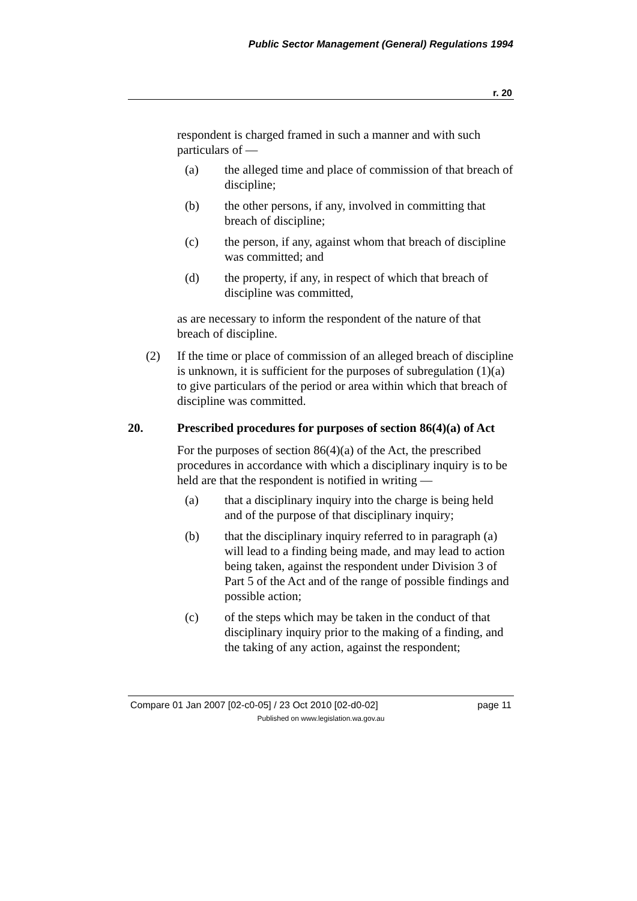Public Sector Management (General) Regulations 1994
r. 20
respondent is charged framed in such a manner and with such particulars of —
(a) the alleged time and place of commission of that breach of discipline;
(b) the other persons, if any, involved in committing that breach of discipline;
(c) the person, if any, against whom that breach of discipline was committed; and
(d) the property, if any, in respect of which that breach of discipline was committed,
as are necessary to inform the respondent of the nature of that breach of discipline.
(2) If the time or place of commission of an alleged breach of discipline is unknown, it is sufficient for the purposes of subregulation (1)(a) to give particulars of the period or area within which that breach of discipline was committed.
20. Prescribed procedures for purposes of section 86(4)(a) of Act
For the purposes of section 86(4)(a) of the Act, the prescribed procedures in accordance with which a disciplinary inquiry is to be held are that the respondent is notified in writing —
(a) that a disciplinary inquiry into the charge is being held and of the purpose of that disciplinary inquiry;
(b) that the disciplinary inquiry referred to in paragraph (a) will lead to a finding being made, and may lead to action being taken, against the respondent under Division 3 of Part 5 of the Act and of the range of possible findings and possible action;
(c) of the steps which may be taken in the conduct of that disciplinary inquiry prior to the making of a finding, and the taking of any action, against the respondent;
Compare 01 Jan 2007 [02-c0-05] / 23 Oct 2010 [02-d0-02] page 11
Published on www.legislation.wa.gov.au